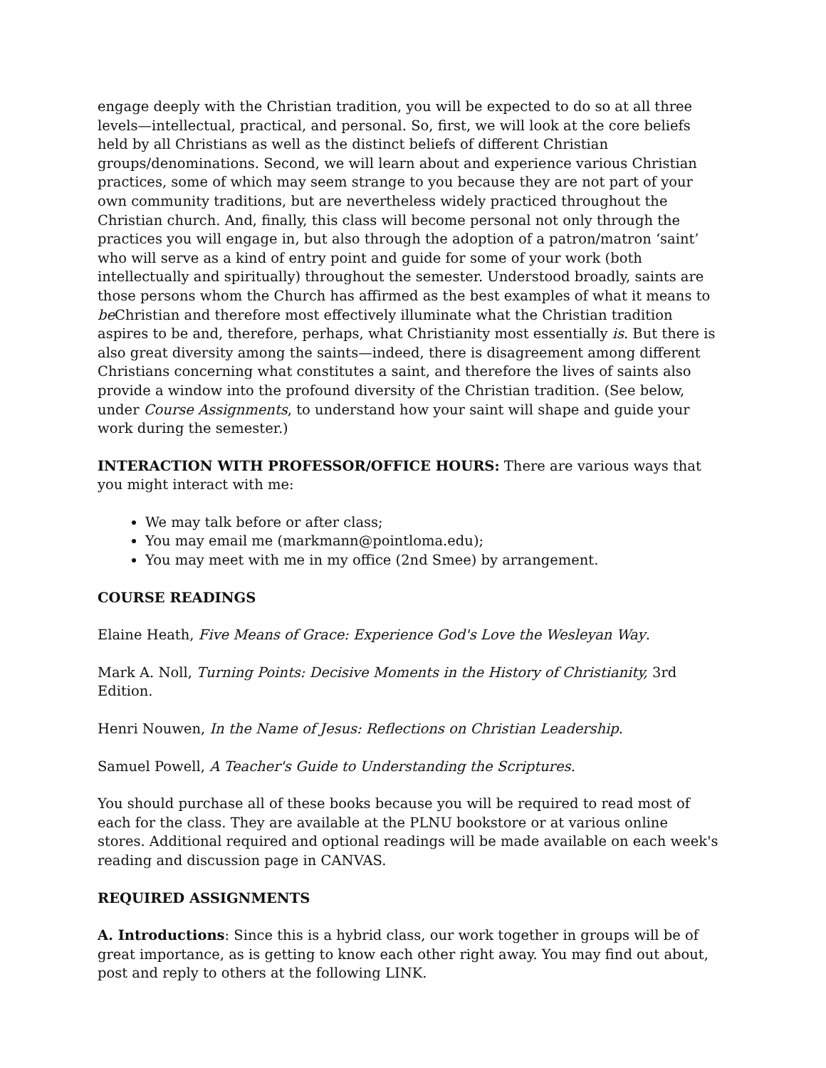engage deeply with the Christian tradition, you will be expected to do so at all three levels—intellectual, practical, and personal. So, first, we will look at the core beliefs held by all Christians as well as the distinct beliefs of different Christian groups/denominations. Second, we will learn about and experience various Christian practices, some of which may seem strange to you because they are not part of your own community traditions, but are nevertheless widely practiced throughout the Christian church. And, finally, this class will become personal not only through the practices you will engage in, but also through the adoption of a patron/matron ‘saint’ who will serve as a kind of entry point and guide for some of your work (both intellectually and spiritually) throughout the semester. Understood broadly, saints are those persons whom the Church has affirmed as the best examples of what it means to be Christian and therefore most effectively illuminate what the Christian tradition aspires to be and, therefore, perhaps, what Christianity most essentially is. But there is also great diversity among the saints—indeed, there is disagreement among different Christians concerning what constitutes a saint, and therefore the lives of saints also provide a window into the profound diversity of the Christian tradition. (See below, under Course Assignments, to understand how your saint will shape and guide your work during the semester.)
INTERACTION WITH PROFESSOR/OFFICE HOURS: There are various ways that you might interact with me:
We may talk before or after class;
You may email me (markmann@pointloma.edu);
You may meet with me in my office (2nd Smee) by arrangement.
COURSE READINGS
Elaine Heath, Five Means of Grace: Experience God's Love the Wesleyan Way.
Mark A. Noll, Turning Points: Decisive Moments in the History of Christianity, 3rd Edition.
Henri Nouwen, In the Name of Jesus: Reflections on Christian Leadership.
Samuel Powell, A Teacher's Guide to Understanding the Scriptures.
You should purchase all of these books because you will be required to read most of each for the class. They are available at the PLNU bookstore or at various online stores. Additional required and optional readings will be made available on each week's reading and discussion page in CANVAS.
REQUIRED ASSIGNMENTS
A. Introductions: Since this is a hybrid class, our work together in groups will be of great importance, as is getting to know each other right away. You may find out about, post and reply to others at the following LINK.